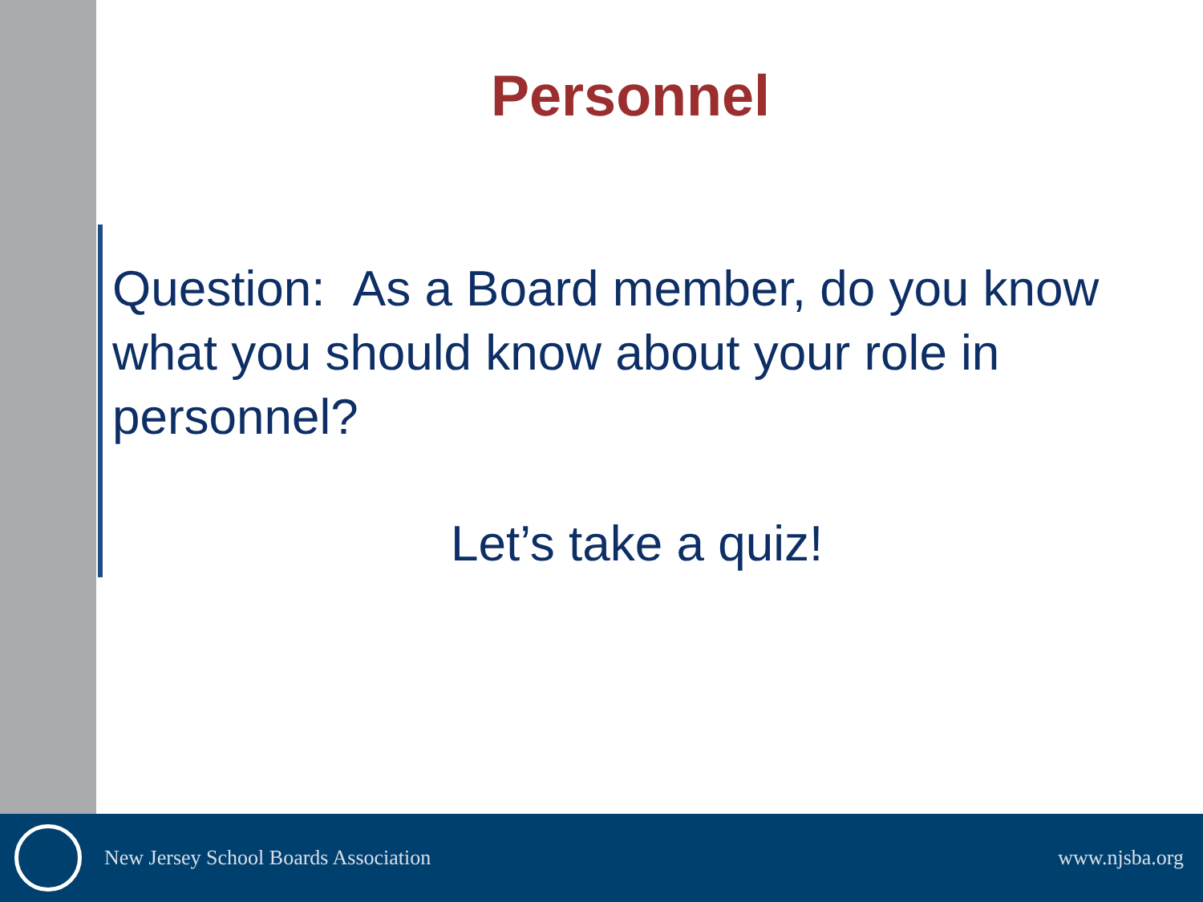Personnel
Question: As a Board member, do you know what you should know about your role in personnel?
Let’s take a quiz!
New Jersey School Boards Association www.njsba.org